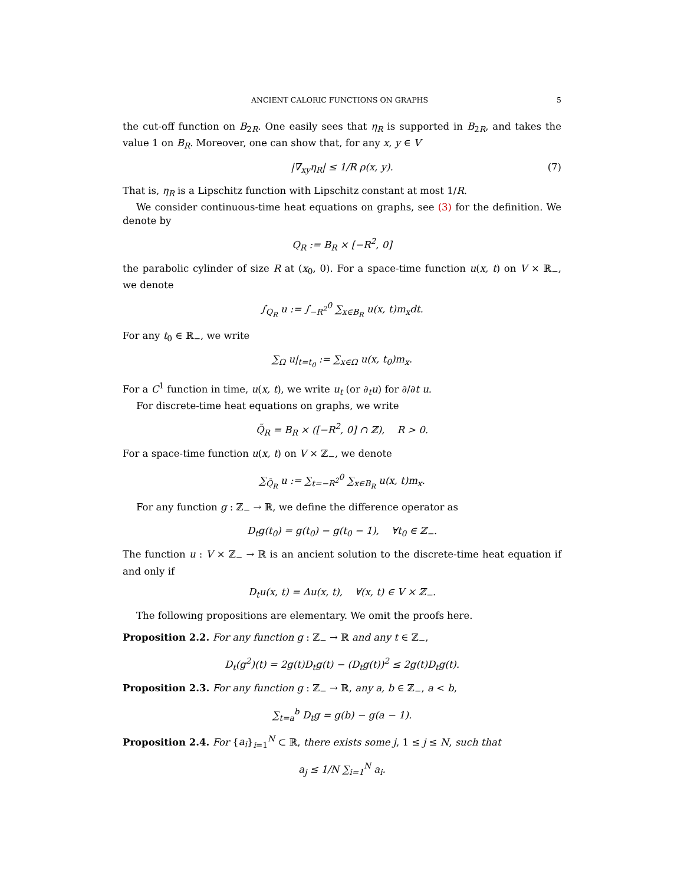ANCIENT CALORIC FUNCTIONS ON GRAPHS 5
the cut-off function on B<sub>2R</sub>. One easily sees that η<sub>R</sub> is supported in B<sub>2R</sub>, and takes the value 1 on B<sub>R</sub>. Moreover, one can show that, for any x, y ∈ V
|∇<sub>xy</sub>η<sub>R</sub>| ≤ 1/R ρ(x, y). (7)
That is, η<sub>R</sub> is a Lipschitz function with Lipschitz constant at most 1/R.
We consider continuous-time heat equations on graphs, see (3) for the definition. We denote by
Q<sub>R</sub> := B<sub>R</sub> × [−R<sup>2</sup>, 0]
the parabolic cylinder of size R at (x<sub>0</sub>, 0). For a space-time function u(x, t) on V × ℝ<sub>−</sub>, we denote
∫<sub>Q<sub>R</sub></sub> u := ∫<sub>−R<sup>2</sup></sub><sup>0</sup> ∑<sub>x∈B<sub>R</sub></sub> u(x, t)m<sub>x</sub>dt.
For any t<sub>0</sub> ∈ ℝ<sub>−</sub>, we write
∑<sub>Ω</sub> u|<sub>t=t<sub>0</sub></sub> := ∑<sub>x∈Ω</sub> u(x, t<sub>0</sub>)m<sub>x</sub>.
For a C<sup>1</sup> function in time, u(x, t), we write u<sub>t</sub> (or ∂<sub>t</sub>u) for ∂/∂t u.
For discrete-time heat equations on graphs, we write
Q̃<sub>R</sub> = B<sub>R</sub> × ([−R<sup>2</sup>, 0] ∩ ℤ), R > 0.
For a space-time function u(x, t) on V × ℤ<sub>−</sub>, we denote
∑<sub>Q̃<sub>R</sub></sub> u := ∑<sub>t=−R<sup>2</sup></sub><sup>0</sup> ∑<sub>x∈B<sub>R</sub></sub> u(x, t)m<sub>x</sub>.
For any function g : ℤ<sub>−</sub> → ℝ, we define the difference operator as
D<sub>t</sub>g(t<sub>0</sub>) = g(t<sub>0</sub>) − g(t<sub>0</sub> − 1), ∀t<sub>0</sub> ∈ ℤ<sub>−</sub>.
The function u : V × ℤ<sub>−</sub> → ℝ is an ancient solution to the discrete-time heat equation if and only if
D<sub>t</sub>u(x, t) = Δu(x, t), ∀(x, t) ∈ V × ℤ<sub>−</sub>.
The following propositions are elementary. We omit the proofs here.
Proposition 2.2. For any function g : ℤ<sub>−</sub> → ℝ and any t ∈ ℤ<sub>−</sub>,
D<sub>t</sub>(g<sup>2</sup>)(t) = 2g(t)D<sub>t</sub>g(t) − (D<sub>t</sub>g(t))<sup>2</sup> ≤ 2g(t)D<sub>t</sub>g(t).
Proposition 2.3. For any function g : ℤ<sub>−</sub> → ℝ, any a, b ∈ ℤ<sub>−</sub>, a < b,
∑<sub>t=a</sub><sup>b</sup> D<sub>t</sub>g = g(b) − g(a − 1).
Proposition 2.4. For {a<sub>i</sub>}<sub>i=1</sub><sup>N</sup> ⊂ ℝ, there exists some j, 1 ≤ j ≤ N, such that
a<sub>j</sub> ≤ 1/N ∑<sub>i=1</sub><sup>N</sup> a<sub>i</sub>.